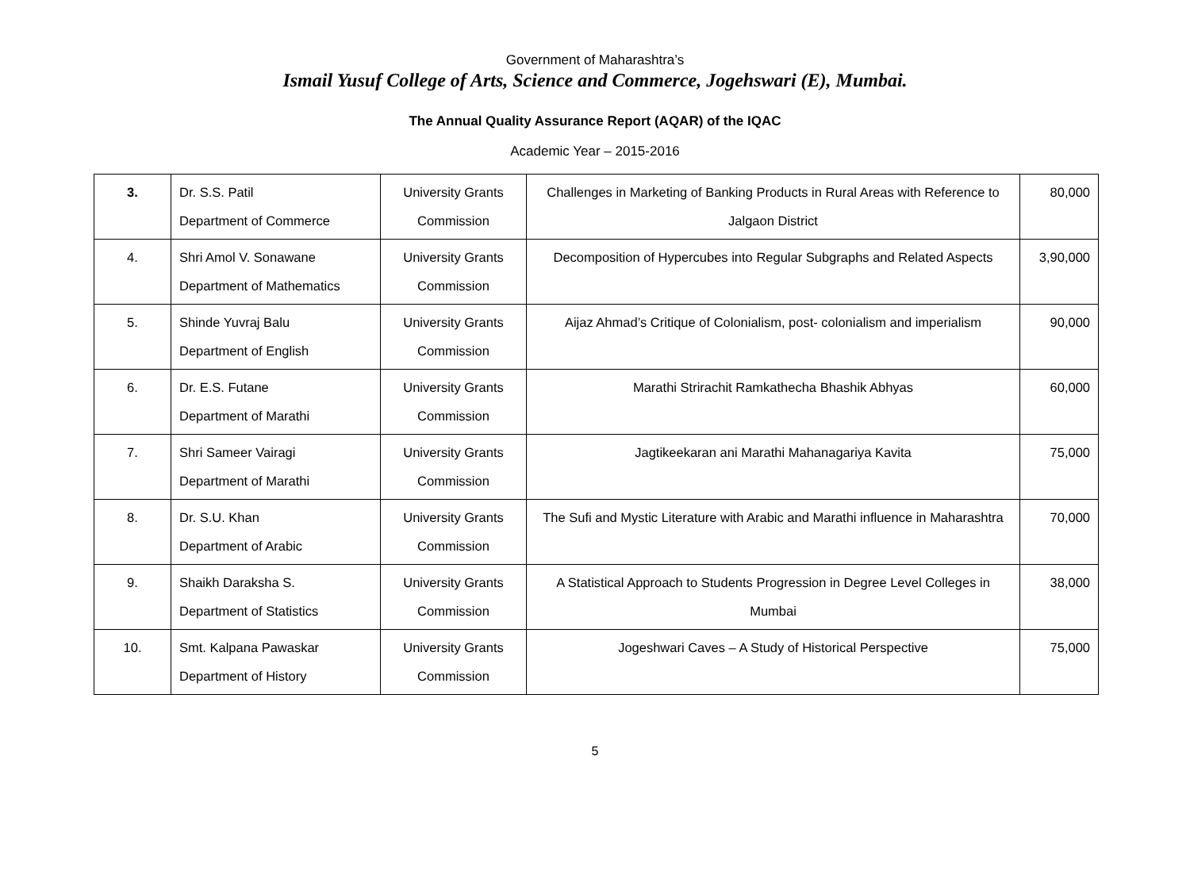Government of Maharashtra’s
Ismail Yusuf College of Arts, Science and Commerce, Jogehswari (E), Mumbai.
The Annual Quality Assurance Report (AQAR) of the IQAC
Academic Year – 2015-2016
| 3. | Dr. S.S. Patil Department of Commerce | University Grants Commission | Challenges in Marketing of Banking Products in Rural Areas with Reference to Jalgaon District | 80,000 |
| 4. | Shri Amol V. Sonawane Department of Mathematics | University Grants Commission | Decomposition of Hypercubes into Regular Subgraphs and Related Aspects | 3,90,000 |
| 5. | Shinde Yuvraj Balu Department of English | University Grants Commission | Aijaz Ahmad’s Critique of Colonialism, post- colonialism and imperialism | 90,000 |
| 6. | Dr. E.S. Futane Department of Marathi | University Grants Commission | Marathi Strirachit Ramkathecha Bhashik Abhyas | 60,000 |
| 7. | Shri Sameer Vairagi Department of Marathi | University Grants Commission | Jagtikeekaran ani Marathi Mahanagariya Kavita | 75,000 |
| 8. | Dr. S.U. Khan Department of Arabic | University Grants Commission | The Sufi and Mystic Literature with Arabic and Marathi influence in Maharashtra | 70,000 |
| 9. | Shaikh Daraksha S. Department of Statistics | University Grants Commission | A Statistical Approach to Students Progression in Degree Level Colleges in Mumbai | 38,000 |
| 10. | Smt. Kalpana Pawaskar Department of History | University Grants Commission | Jogeshwari Caves – A Study of Historical Perspective | 75,000 |
5